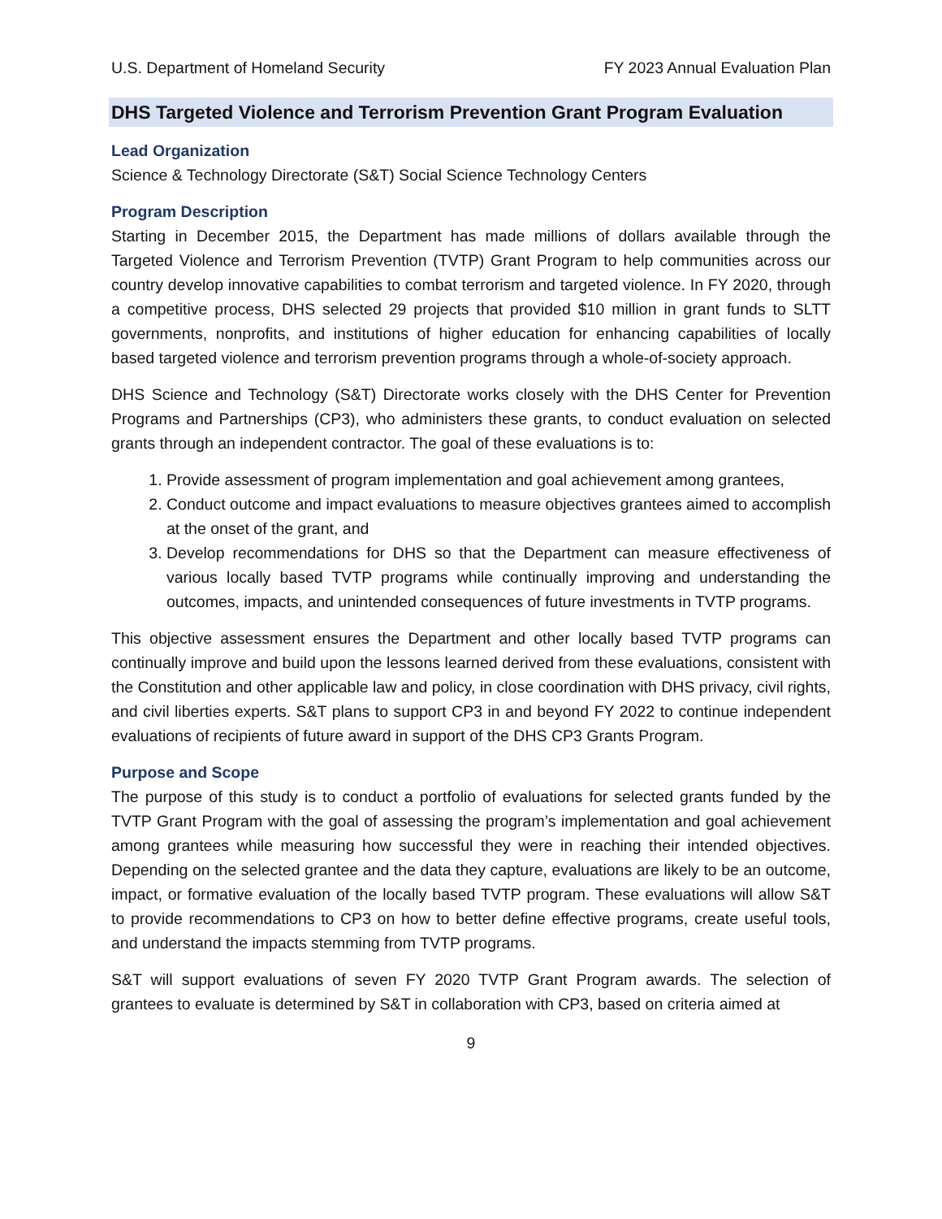U.S. Department of Homeland Security FY 2023 Annual Evaluation Plan
DHS Targeted Violence and Terrorism Prevention Grant Program Evaluation
Lead Organization
Science & Technology Directorate (S&T) Social Science Technology Centers
Program Description
Starting in December 2015, the Department has made millions of dollars available through the Targeted Violence and Terrorism Prevention (TVTP) Grant Program to help communities across our country develop innovative capabilities to combat terrorism and targeted violence. In FY 2020, through a competitive process, DHS selected 29 projects that provided $10 million in grant funds to SLTT governments, nonprofits, and institutions of higher education for enhancing capabilities of locally based targeted violence and terrorism prevention programs through a whole-of-society approach.
DHS Science and Technology (S&T) Directorate works closely with the DHS Center for Prevention Programs and Partnerships (CP3), who administers these grants, to conduct evaluation on selected grants through an independent contractor. The goal of these evaluations is to:
1. Provide assessment of program implementation and goal achievement among grantees,
2. Conduct outcome and impact evaluations to measure objectives grantees aimed to accomplish at the onset of the grant, and
3. Develop recommendations for DHS so that the Department can measure effectiveness of various locally based TVTP programs while continually improving and understanding the outcomes, impacts, and unintended consequences of future investments in TVTP programs.
This objective assessment ensures the Department and other locally based TVTP programs can continually improve and build upon the lessons learned derived from these evaluations, consistent with the Constitution and other applicable law and policy, in close coordination with DHS privacy, civil rights, and civil liberties experts. S&T plans to support CP3 in and beyond FY 2022 to continue independent evaluations of recipients of future award in support of the DHS CP3 Grants Program.
Purpose and Scope
The purpose of this study is to conduct a portfolio of evaluations for selected grants funded by the TVTP Grant Program with the goal of assessing the program’s implementation and goal achievement among grantees while measuring how successful they were in reaching their intended objectives. Depending on the selected grantee and the data they capture, evaluations are likely to be an outcome, impact, or formative evaluation of the locally based TVTP program. These evaluations will allow S&T to provide recommendations to CP3 on how to better define effective programs, create useful tools, and understand the impacts stemming from TVTP programs.
S&T will support evaluations of seven FY 2020 TVTP Grant Program awards. The selection of grantees to evaluate is determined by S&T in collaboration with CP3, based on criteria aimed at
9